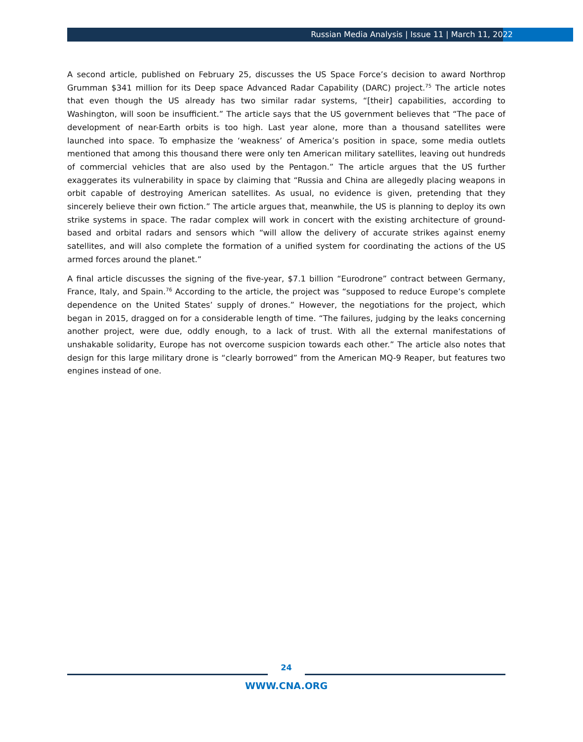Russian Media Analysis | Issue 11 | March 11, 2022
A second article, published on February 25, discusses the US Space Force’s decision to award Northrop Grumman $341 million for its Deep space Advanced Radar Capability (DARC) project.<sup>75</sup> The article notes that even though the US already has two similar radar systems, “[their] capabilities, according to Washington, will soon be insufficient.” The article says that the US government believes that “The pace of development of near-Earth orbits is too high. Last year alone, more than a thousand satellites were launched into space. To emphasize the ‘weakness’ of America’s position in space, some media outlets mentioned that among this thousand there were only ten American military satellites, leaving out hundreds of commercial vehicles that are also used by the Pentagon.” The article argues that the US further exaggerates its vulnerability in space by claiming that “Russia and China are allegedly placing weapons in orbit capable of destroying American satellites. As usual, no evidence is given, pretending that they sincerely believe their own fiction.” The article argues that, meanwhile, the US is planning to deploy its own strike systems in space. The radar complex will work in concert with the existing architecture of ground-based and orbital radars and sensors which “will allow the delivery of accurate strikes against enemy satellites, and will also complete the formation of a unified system for coordinating the actions of the US armed forces around the planet.”
A final article discusses the signing of the five-year, $7.1 billion “Eurodrone” contract between Germany, France, Italy, and Spain.<sup>76</sup> According to the article, the project was “supposed to reduce Europe’s complete dependence on the United States’ supply of drones.” However, the negotiations for the project, which began in 2015, dragged on for a considerable length of time. “The failures, judging by the leaks concerning another project, were due, oddly enough, to a lack of trust. With all the external manifestations of unshakable solidarity, Europe has not overcome suspicion towards each other.” The article also notes that design for this large military drone is “clearly borrowed” from the American MQ-9 Reaper, but features two engines instead of one.
24
WWW.CNA.ORG